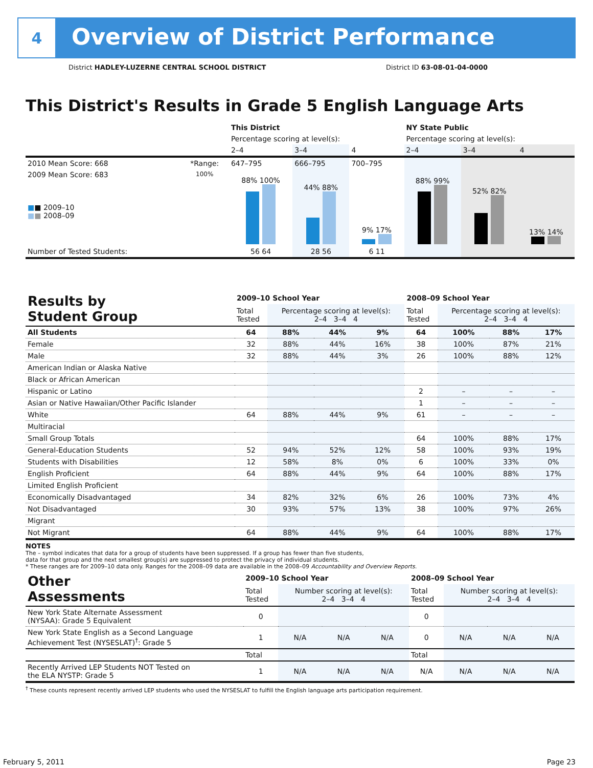4
Overview of District Performance
District HADLEY-LUZERNE CENTRAL SCHOOL DISTRICT District ID 63-08-01-04-0000
This District's Results in Grade 5 English Language Arts
| | | This District | | | NY State Public | | |
| | | Percentage scoring at level(s): | | | Percentage scoring at level(s): | | |
| | | 2–4 | 3–4 | 4 | 2–4 | 3–4 | 4 |
| 2010 Mean Score: 668 | *Range: | 647–795 | 666–795 | 700–795 | | | |
| 2009 Mean Score: 683 ■ ■ 2009–10 ■ ■ 2008–09 | 100% | 88% 100% | 44% 88% | 9% 17% | 88% 99% | 52% 82% | 13% 14% |
| Number of Tested Students: | | 56 64 | 28 56 | 6 11 | | | |
| Results by Student Group | 2009–10 School Year | | | | 2008–09 School Year | | | |
| | Total Tested | Percentage scoring at level(s): 2–4 3–4 4 | | | Total Tested | Percentage scoring at level(s): 2–4 3–4 4 | | |
| All Students | 64 | 88% | 44% | 9% | 64 | 100% | 88% | 17% |
| Female | 32 | 88% | 44% | 16% | 38 | 100% | 87% | 21% |
| Male | 32 | 88% | 44% | 3% | 26 | 100% | 88% | 12% |
| American Indian or Alaska Native | | | | | | | | |
| Black or African American | | | | | | | | |
| Hispanic or Latino | | | | | 2 | – | – | – |
| Asian or Native Hawaiian/Other Pacific Islander | | | | | 1 | – | – | – |
| White | 64 | 88% | 44% | 9% | 61 | – | – | – |
| Multiracial | | | | | | | | |
| Small Group Totals | | | | | 64 | 100% | 88% | 17% |
| General-Education Students | 52 | 94% | 52% | 12% | 58 | 100% | 93% | 19% |
| Students with Disabilities | 12 | 58% | 8% | 0% | 6 | 100% | 33% | 0% |
| English Proficient | 64 | 88% | 44% | 9% | 64 | 100% | 88% | 17% |
| Limited English Proficient | | | | | | | | |
| Economically Disadvantaged | 34 | 82% | 32% | 6% | 26 | 100% | 73% | 4% |
| Not Disadvantaged | 30 | 93% | 57% | 13% | 38 | 100% | 97% | 26% |
| Migrant | | | | | | | | |
| Not Migrant | 64 | 88% | 44% | 9% | 64 | 100% | 88% | 17% |
NOTES
The – symbol indicates that data for a group of students have been suppressed. If a group has fewer than five students,
data for that group and the next smallest group(s) are suppressed to protect the privacy of individual students.
* These ranges are for 2009–10 data only. Ranges for the 2008–09 data are available in the 2008–09 Accountability and Overview Reports.
| Other Assessments | 2009–10 School Year | | | | 2008–09 School Year | | | |
| | Total Tested | Number scoring at level(s): 2–4 3–4 4 | | | Total Tested | Number scoring at level(s): 2–4 3–4 4 | | |
| New York State Alternate Assessment (NYSAA): Grade 5 Equivalent | 0 | | | | 0 | | | |
| New York State English as a Second Language Achievement Test (NYSESLAT)<sup>†</sup>: Grade 5 | 1 | N/A | N/A | N/A | 0 | N/A | N/A | N/A |
| | Total | | | | Total | | | |
| Recently Arrived LEP Students NOT Tested on the ELA NYSTP: Grade 5 | 1 | N/A | N/A | N/A | N/A | N/A | N/A | N/A |
<sup>†</sup> These counts represent recently arrived LEP students who used the NYSESLAT to fulfill the English language arts participation requirement.
February 5, 2011 Page 23